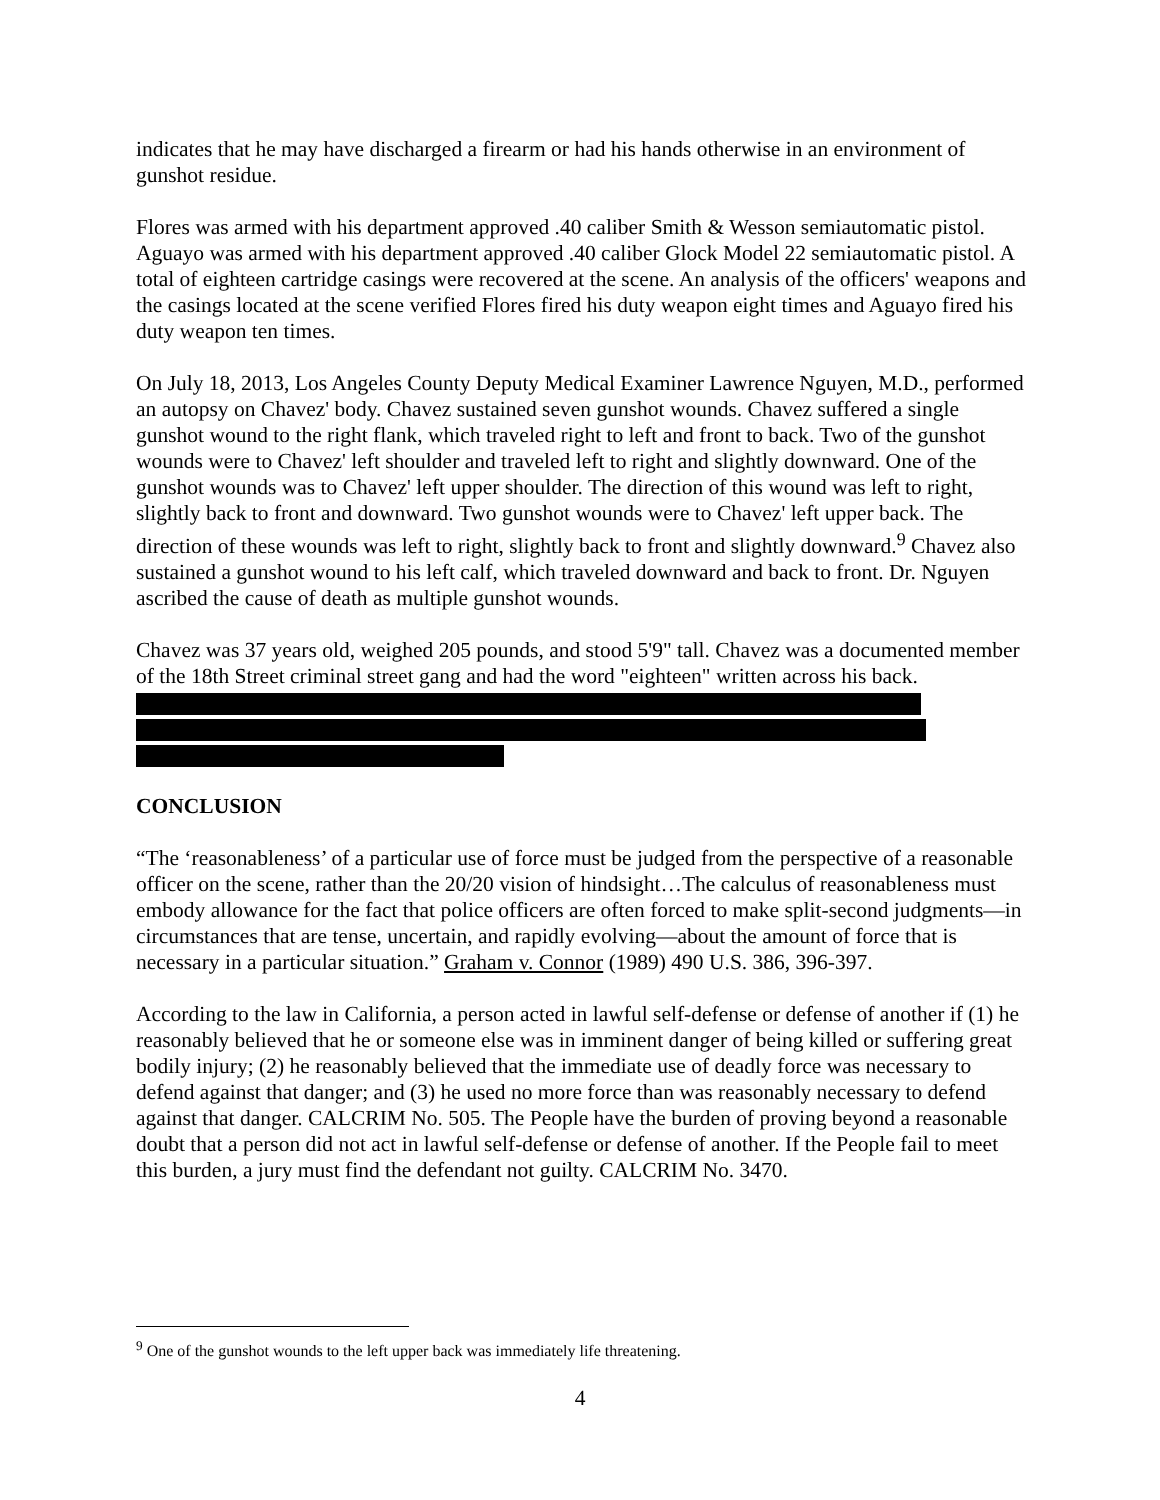indicates that he may have discharged a firearm or had his hands otherwise in an environment of gunshot residue.
Flores was armed with his department approved .40 caliber Smith & Wesson semiautomatic pistol. Aguayo was armed with his department approved .40 caliber Glock Model 22 semiautomatic pistol. A total of eighteen cartridge casings were recovered at the scene. An analysis of the officers' weapons and the casings located at the scene verified Flores fired his duty weapon eight times and Aguayo fired his duty weapon ten times.
On July 18, 2013, Los Angeles County Deputy Medical Examiner Lawrence Nguyen, M.D., performed an autopsy on Chavez' body. Chavez sustained seven gunshot wounds. Chavez suffered a single gunshot wound to the right flank, which traveled right to left and front to back. Two of the gunshot wounds were to Chavez' left shoulder and traveled left to right and slightly downward. One of the gunshot wounds was to Chavez' left upper shoulder. The direction of this wound was left to right, slightly back to front and downward. Two gunshot wounds were to Chavez' left upper back. The direction of these wounds was left to right, slightly back to front and slightly downward.<sup>9</sup> Chavez also sustained a gunshot wound to his left calf, which traveled downward and back to front. Dr. Nguyen ascribed the cause of death as multiple gunshot wounds.
Chavez was 37 years old, weighed 205 pounds, and stood 5'9" tall. Chavez was a documented member of the 18th Street criminal street gang and had the word "eighteen" written across his back.
CONCLUSION
“The ‘reasonableness’ of a particular use of force must be judged from the perspective of a reasonable officer on the scene, rather than the 20/20 vision of hindsight…The calculus of reasonableness must embody allowance for the fact that police officers are often forced to make split-second judgments—in circumstances that are tense, uncertain, and rapidly evolving—about the amount of force that is necessary in a particular situation.” Graham v. Connor (1989) 490 U.S. 386, 396-397.
According to the law in California, a person acted in lawful self-defense or defense of another if (1) he reasonably believed that he or someone else was in imminent danger of being killed or suffering great bodily injury; (2) he reasonably believed that the immediate use of deadly force was necessary to defend against that danger; and (3) he used no more force than was reasonably necessary to defend against that danger. CALCRIM No. 505. The People have the burden of proving beyond a reasonable doubt that a person did not act in lawful self-defense or defense of another. If the People fail to meet this burden, a jury must find the defendant not guilty. CALCRIM No. 3470.
<sup>9</sup> One of the gunshot wounds to the left upper back was immediately life threatening.
4